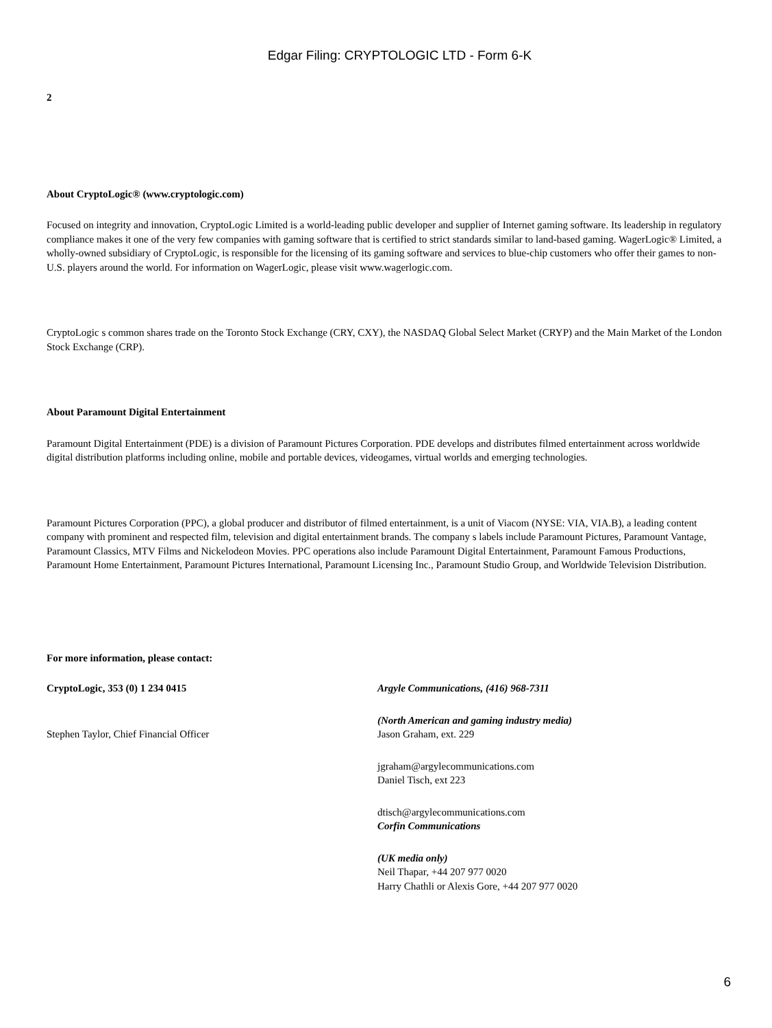Edgar Filing: CRYPTOLOGIC LTD - Form 6-K
2
About CryptoLogic® (www.cryptologic.com)
Focused on integrity and innovation, CryptoLogic Limited is a world-leading public developer and supplier of Internet gaming software. Its leadership in regulatory compliance makes it one of the very few companies with gaming software that is certified to strict standards similar to land-based gaming. WagerLogic® Limited, a wholly-owned subsidiary of CryptoLogic, is responsible for the licensing of its gaming software and services to blue-chip customers who offer their games to non-U.S. players around the world. For information on WagerLogic, please visit www.wagerlogic.com.
CryptoLogic s common shares trade on the Toronto Stock Exchange (CRY, CXY), the NASDAQ Global Select Market (CRYP) and the Main Market of the London Stock Exchange (CRP).
About Paramount Digital Entertainment
Paramount Digital Entertainment (PDE) is a division of Paramount Pictures Corporation. PDE develops and distributes filmed entertainment across worldwide digital distribution platforms including online, mobile and portable devices, videogames, virtual worlds and emerging technologies.
Paramount Pictures Corporation (PPC), a global producer and distributor of filmed entertainment, is a unit of Viacom (NYSE: VIA, VIA.B), a leading content company with prominent and respected film, television and digital entertainment brands. The company s labels include Paramount Pictures, Paramount Vantage, Paramount Classics, MTV Films and Nickelodeon Movies. PPC operations also include Paramount Digital Entertainment, Paramount Famous Productions, Paramount Home Entertainment, Paramount Pictures International, Paramount Licensing Inc., Paramount Studio Group, and Worldwide Television Distribution.
For more information, please contact:
CryptoLogic, 353 (0) 1 234 0415
Stephen Taylor, Chief Financial Officer
Argyle Communications, (416) 968-7311
(North American and gaming industry media)
Jason Graham, ext. 229
jgraham@argylecommunications.com
Daniel Tisch, ext 223
dtisch@argylecommunications.com
Corfin Communications
(UK media only)
Neil Thapar, +44 207 977 0020
Harry Chathli or Alexis Gore, +44 207 977 0020
6